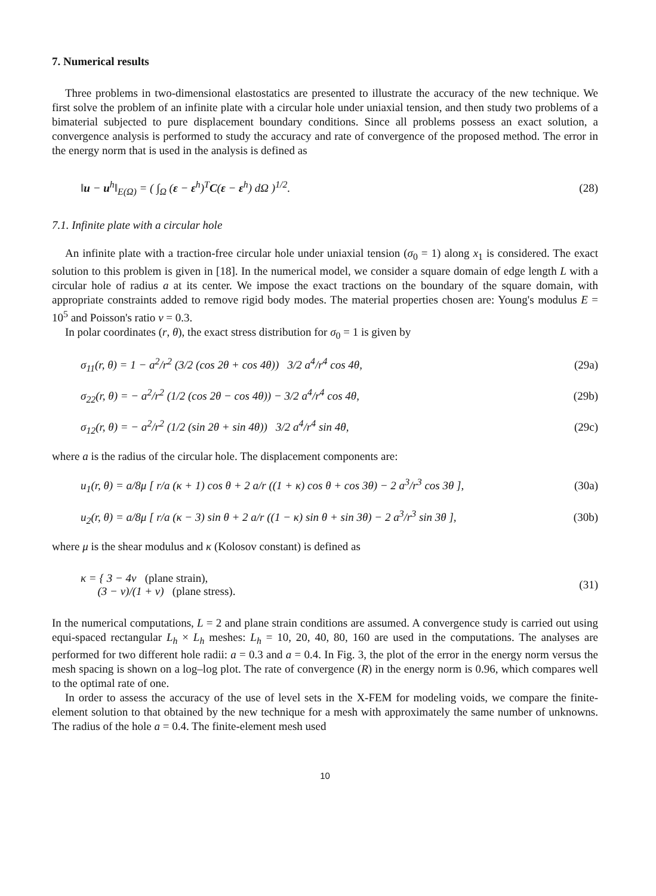7. Numerical results
Three problems in two-dimensional elastostatics are presented to illustrate the accuracy of the new technique. We first solve the problem of an infinite plate with a circular hole under uniaxial tension, and then study two problems of a bimaterial subjected to pure displacement boundary conditions. Since all problems possess an exact solution, a convergence analysis is performed to study the accuracy and rate of convergence of the proposed method. The error in the energy norm that is used in the analysis is defined as
‖u − u<sup>h</sup>‖<sub>E(Ω)</sub> = ( ∫<sub>Ω</sub> (ε − ε<sup>h</sup>)<sup>T</sup>C(ε − ε<sup>h</sup>) dΩ )<sup>1/2</sup>. (28)
7.1. Infinite plate with a circular hole
An infinite plate with a traction-free circular hole under uniaxial tension (σ<sub>0</sub> = 1) along x<sub>1</sub> is considered. The exact solution to this problem is given in [18]. In the numerical model, we consider a square domain of edge length L with a circular hole of radius a at its center. We impose the exact tractions on the boundary of the square domain, with appropriate constraints added to remove rigid body modes. The material properties chosen are: Young's modulus E = 10<sup>5</sup> and Poisson's ratio v = 0.3.
In polar coordinates (r, θ), the exact stress distribution for σ<sub>0</sub> = 1 is given by
σ<sub>11</sub>(r, θ) = 1 − a<sup>2</sup>/r<sup>2</sup> (3/2 (cos 2θ + cos 4θ)) 3/2 a<sup>4</sup>/r<sup>4</sup> cos 4θ, (29a)
σ<sub>22</sub>(r, θ) = − a<sup>2</sup>/r<sup>2</sup> (1/2 (cos 2θ − cos 4θ)) − 3/2 a<sup>4</sup>/r<sup>4</sup> cos 4θ, (29b)
σ<sub>12</sub>(r, θ) = − a<sup>2</sup>/r<sup>2</sup> (1/2 (sin 2θ + sin 4θ)) 3/2 a<sup>4</sup>/r<sup>4</sup> sin 4θ, (29c)
where a is the radius of the circular hole. The displacement components are:
u<sub>1</sub>(r, θ) = a/8μ [ r/a (κ + 1) cos θ + 2 a/r ((1 + κ) cos θ + cos 3θ) − 2 a<sup>3</sup>/r<sup>3</sup> cos 3θ ], (30a)
u<sub>2</sub>(r, θ) = a/8μ [ r/a (κ − 3) sin θ + 2 a/r ((1 − κ) sin θ + sin 3θ) − 2 a<sup>3</sup>/r<sup>3</sup> sin 3θ ], (30b)
where μ is the shear modulus and κ (Kolosov constant) is defined as
κ = { 3 − 4v (plane strain),
(3 − v)/(1 + v) (plane stress). (31)
In the numerical computations, L = 2 and plane strain conditions are assumed. A convergence study is carried out using equi-spaced rectangular L<sub>h</sub> × L<sub>h</sub> meshes: L<sub>h</sub> = 10, 20, 40, 80, 160 are used in the computations. The analyses are performed for two different hole radii: a = 0.3 and a = 0.4. In Fig. 3, the plot of the error in the energy norm versus the mesh spacing is shown on a log–log plot. The rate of convergence (R) in the energy norm is 0.96, which compares well to the optimal rate of one.
In order to assess the accuracy of the use of level sets in the X-FEM for modeling voids, we compare the finite-element solution to that obtained by the new technique for a mesh with approximately the same number of unknowns. The radius of the hole a = 0.4. The finite-element mesh used
10